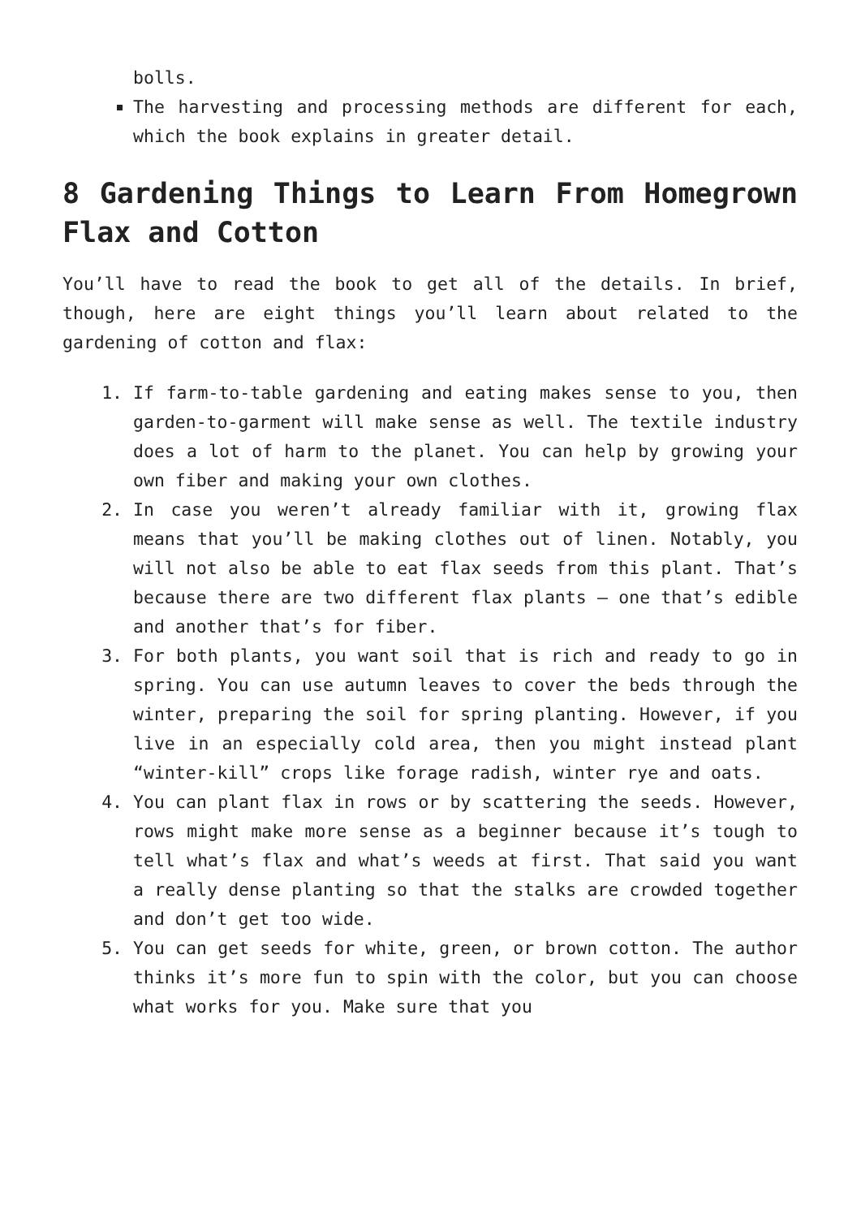bolls.
The harvesting and processing methods are different for each, which the book explains in greater detail.
8 Gardening Things to Learn From Homegrown Flax and Cotton
You’ll have to read the book to get all of the details. In brief, though, here are eight things you’ll learn about related to the gardening of cotton and flax:
1. If farm-to-table gardening and eating makes sense to you, then garden-to-garment will make sense as well. The textile industry does a lot of harm to the planet. You can help by growing your own fiber and making your own clothes.
2. In case you weren’t already familiar with it, growing flax means that you’ll be making clothes out of linen. Notably, you will not also be able to eat flax seeds from this plant. That’s because there are two different flax plants – one that’s edible and another that’s for fiber.
3. For both plants, you want soil that is rich and ready to go in spring. You can use autumn leaves to cover the beds through the winter, preparing the soil for spring planting. However, if you live in an especially cold area, then you might instead plant “winter-kill” crops like forage radish, winter rye and oats.
4. You can plant flax in rows or by scattering the seeds. However, rows might make more sense as a beginner because it’s tough to tell what’s flax and what’s weeds at first. That said you want a really dense planting so that the stalks are crowded together and don’t get too wide.
5. You can get seeds for white, green, or brown cotton. The author thinks it’s more fun to spin with the color, but you can choose what works for you. Make sure that you